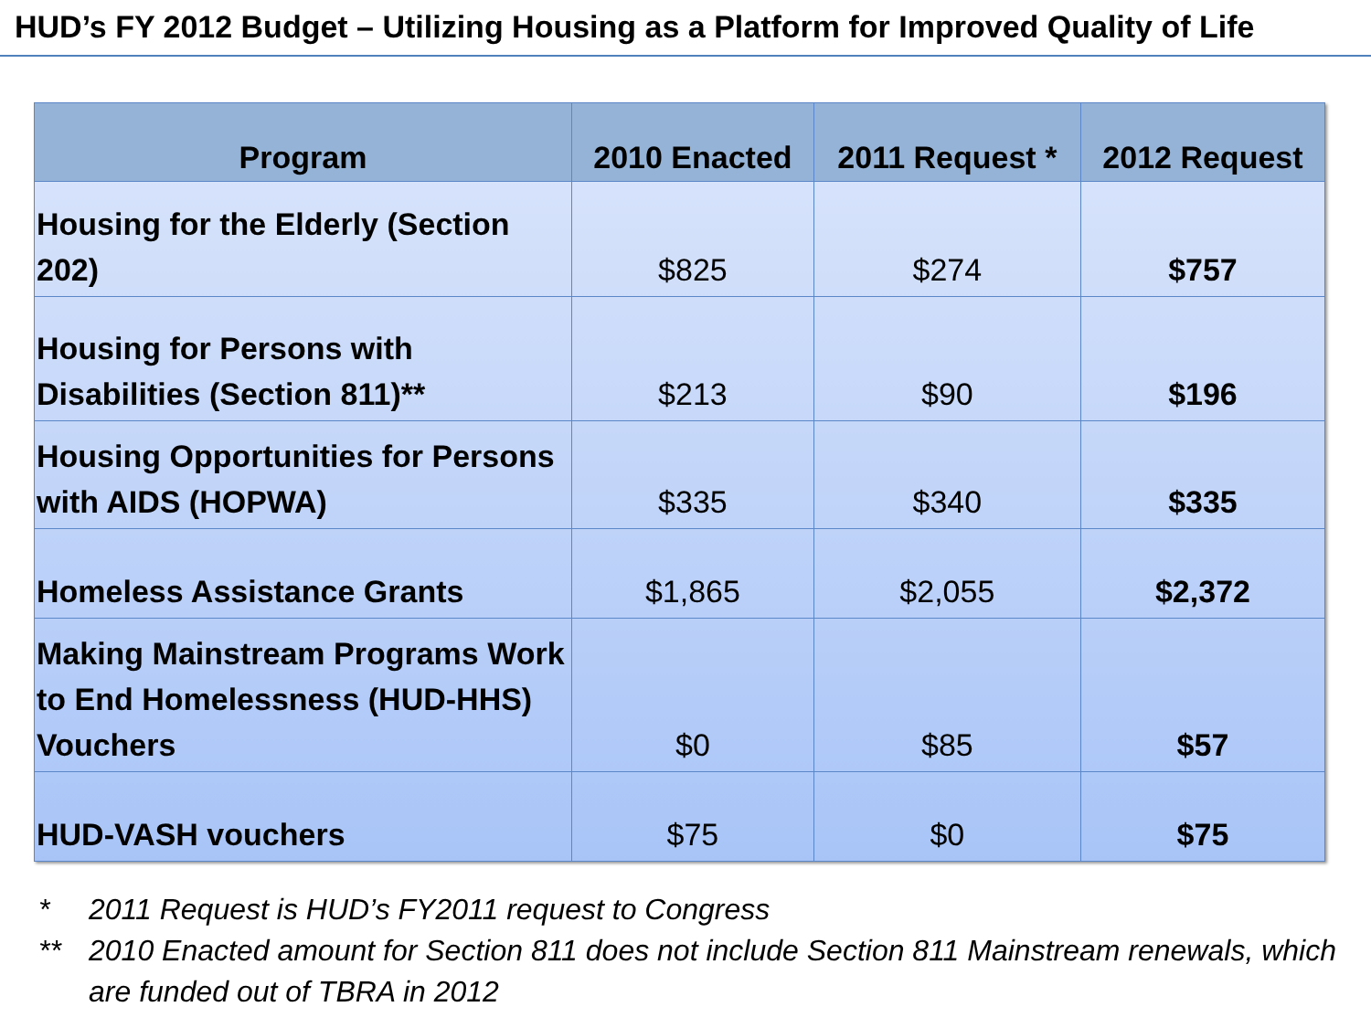HUD’s FY 2012 Budget – Utilizing Housing as a Platform for Improved Quality of Life
| Program | 2010 Enacted | 2011 Request * | 2012 Request |
| --- | --- | --- | --- |
| Housing for the Elderly (Section 202) | $825 | $274 | $757 |
| Housing for Persons with Disabilities (Section 811)** | $213 | $90 | $196 |
| Housing Opportunities for Persons with AIDS (HOPWA) | $335 | $340 | $335 |
| Homeless Assistance Grants | $1,865 | $2,055 | $2,372 |
| Making Mainstream Programs Work to End Homelessness (HUD-HHS) Vouchers | $0 | $85 | $57 |
| HUD-VASH vouchers | $75 | $0 | $75 |
* 2011 Request is HUD’s FY2011 request to Congress
** 2010 Enacted amount for Section 811 does not include Section 811 Mainstream renewals, which are funded out of TBRA in 2012